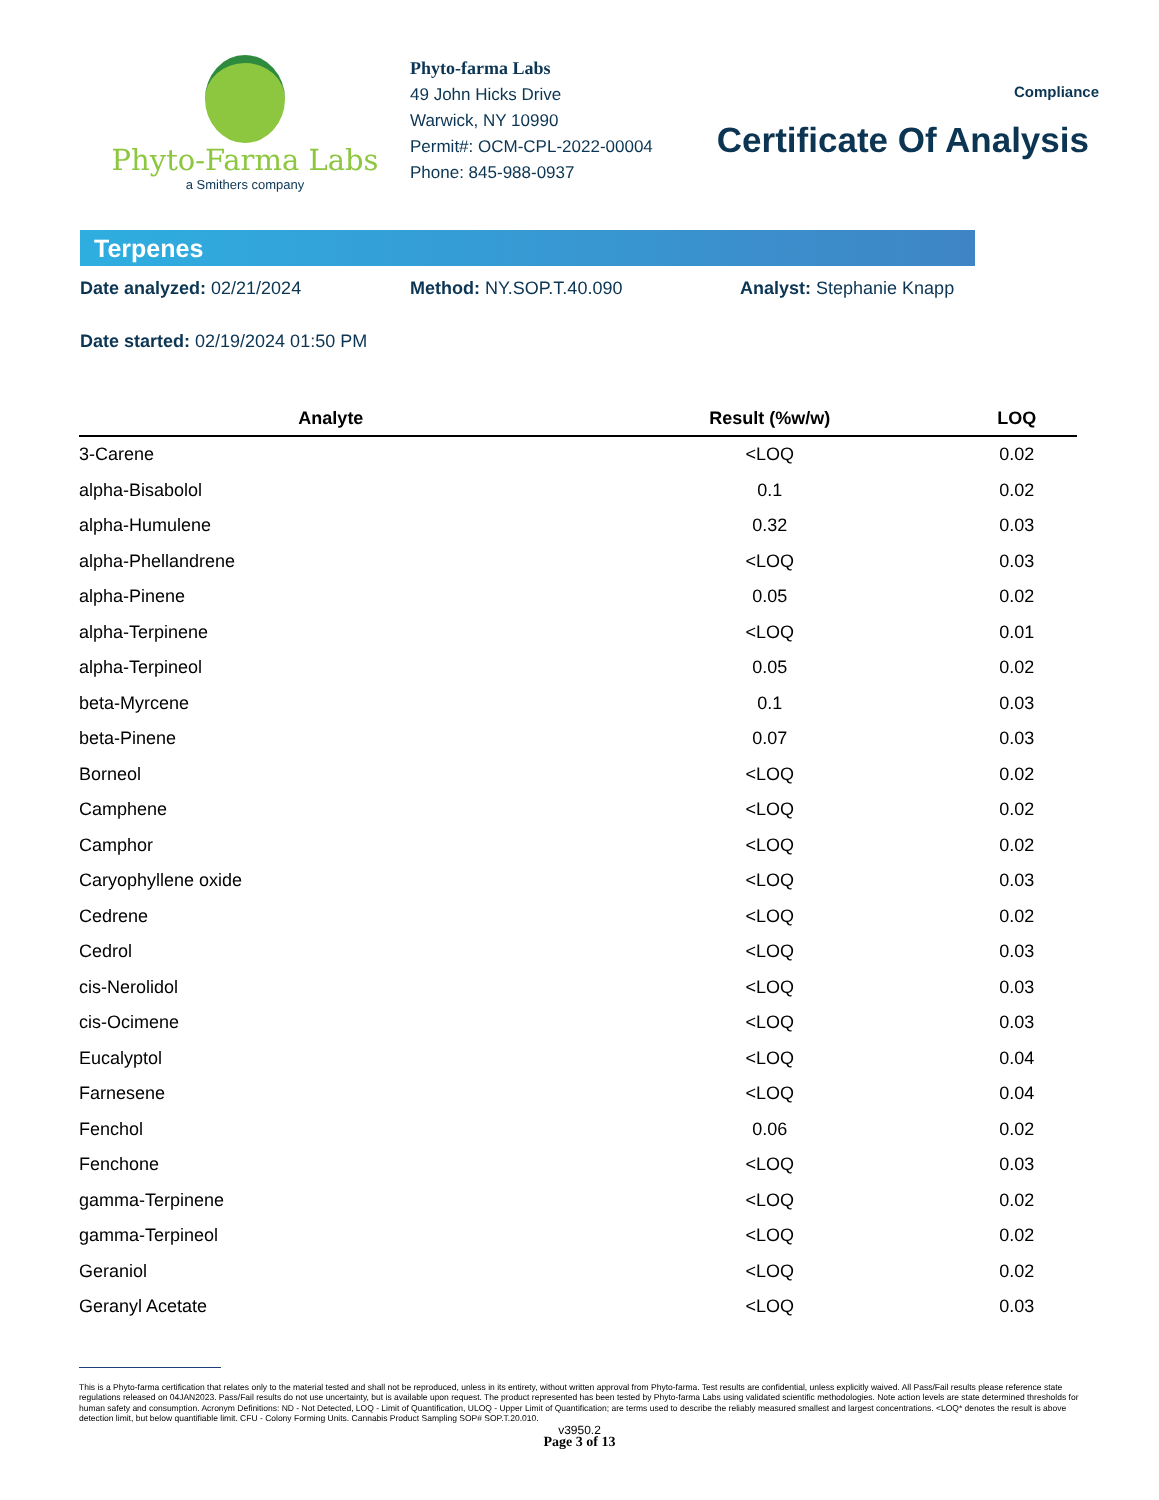Phyto-Farma Labs
a Smithers company
Phyto-farma Labs
49 John Hicks Drive
Warwick, NY 10990
Permit#: OCM-CPL-2022-00004
Phone: 845-988-0937
Compliance
Certificate Of Analysis
Terpenes
Date analyzed: 02/21/2024 Method: NY.SOP.T.40.090 Analyst: Stephanie Knapp
Date started: 02/19/2024 01:50 PM
| Analyte | Result (%w/w) | LOQ |
| --- | --- | --- |
| 3-Carene | <LOQ | 0.02 |
| alpha-Bisabolol | 0.1 | 0.02 |
| alpha-Humulene | 0.32 | 0.03 |
| alpha-Phellandrene | <LOQ | 0.03 |
| alpha-Pinene | 0.05 | 0.02 |
| alpha-Terpinene | <LOQ | 0.01 |
| alpha-Terpineol | 0.05 | 0.02 |
| beta-Myrcene | 0.1 | 0.03 |
| beta-Pinene | 0.07 | 0.03 |
| Borneol | <LOQ | 0.02 |
| Camphene | <LOQ | 0.02 |
| Camphor | <LOQ | 0.02 |
| Caryophyllene oxide | <LOQ | 0.03 |
| Cedrene | <LOQ | 0.02 |
| Cedrol | <LOQ | 0.03 |
| cis-Nerolidol | <LOQ | 0.03 |
| cis-Ocimene | <LOQ | 0.03 |
| Eucalyptol | <LOQ | 0.04 |
| Farnesene | <LOQ | 0.04 |
| Fenchol | 0.06 | 0.02 |
| Fenchone | <LOQ | 0.03 |
| gamma-Terpinene | <LOQ | 0.02 |
| gamma-Terpineol | <LOQ | 0.02 |
| Geraniol | <LOQ | 0.02 |
| Geranyl Acetate | <LOQ | 0.03 |
This is a Phyto-farma certification that relates only to the material tested and shall not be reproduced, unless in its entirety, without written approval from Phyto-farma. Test results are confidential, unless explicitly waived. All Pass/Fail results please reference state regulations released on 04JAN2023. Pass/Fail results do not use uncertainty, but is available upon request. The product represented has been tested by Phyto-farma Labs using validated scientific methodologies. Note action levels are state determined thresholds for human safety and consumption. Acronym Definitions: ND - Not Detected, LOQ - Limit of Quantification, ULOQ - Upper Limit of Quantification; are terms used to describe the reliably measured smallest and largest concentrations. <LOQ* denotes the result is above detection limit, but below quantifiable limit. CFU - Colony Forming Units. Cannabis Product Sampling SOP# SOP.T.20.010.
v3950.2
Page 3 of 13